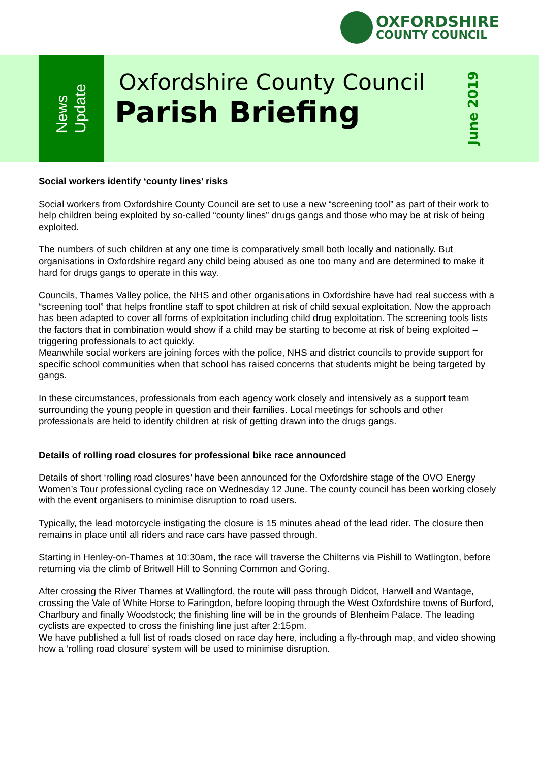OXFORDSHIRE
COUNTY COUNCIL
News
Update
Oxfordshire County Council
Parish Briefing
June 2019
Social workers identify ‘county lines’ risks
Social workers from Oxfordshire County Council are set to use a new “screening tool” as part of their work to help children being exploited by so-called “county lines” drugs gangs and those who may be at risk of being exploited.
The numbers of such children at any one time is comparatively small both locally and nationally. But organisations in Oxfordshire regard any child being abused as one too many and are determined to make it hard for drugs gangs to operate in this way.
Councils, Thames Valley police, the NHS and other organisations in Oxfordshire have had real success with a “screening tool” that helps frontline staff to spot children at risk of child sexual exploitation. Now the approach has been adapted to cover all forms of exploitation including child drug exploitation. The screening tools lists the factors that in combination would show if a child may be starting to become at risk of being exploited – triggering professionals to act quickly.
Meanwhile social workers are joining forces with the police, NHS and district councils to provide support for specific school communities when that school has raised concerns that students might be being targeted by gangs.
In these circumstances, professionals from each agency work closely and intensively as a support team surrounding the young people in question and their families. Local meetings for schools and other professionals are held to identify children at risk of getting drawn into the drugs gangs.
Details of rolling road closures for professional bike race announced
Details of short ‘rolling road closures’ have been announced for the Oxfordshire stage of the OVO Energy Women’s Tour professional cycling race on Wednesday 12 June. The county council has been working closely with the event organisers to minimise disruption to road users.
Typically, the lead motorcycle instigating the closure is 15 minutes ahead of the lead rider. The closure then remains in place until all riders and race cars have passed through.
Starting in Henley-on-Thames at 10:30am, the race will traverse the Chilterns via Pishill to Watlington, before returning via the climb of Britwell Hill to Sonning Common and Goring.
After crossing the River Thames at Wallingford, the route will pass through Didcot, Harwell and Wantage, crossing the Vale of White Horse to Faringdon, before looping through the West Oxfordshire towns of Burford, Charlbury and finally Woodstock; the finishing line will be in the grounds of Blenheim Palace. The leading cyclists are expected to cross the finishing line just after 2:15pm.
We have published a full list of roads closed on race day here, including a fly-through map, and video showing how a ‘rolling road closure’ system will be used to minimise disruption.